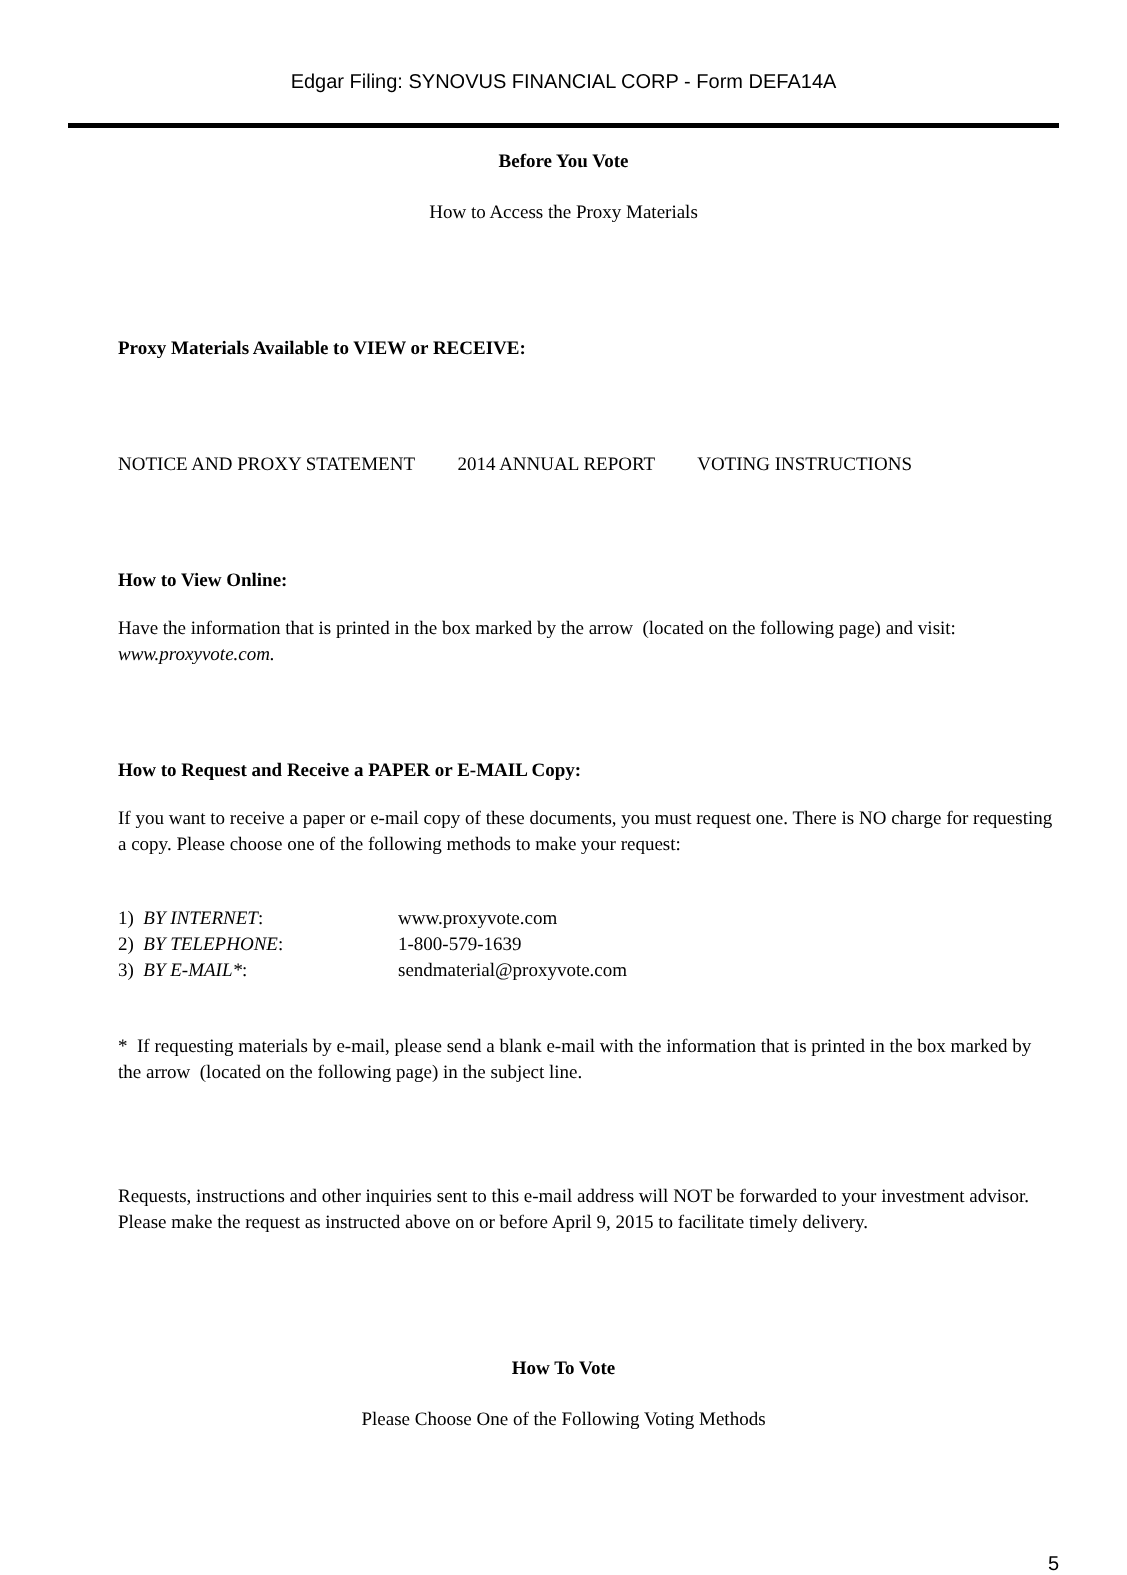Edgar Filing: SYNOVUS FINANCIAL CORP - Form DEFA14A
Before You Vote
How to Access the Proxy Materials
Proxy Materials Available to VIEW or RECEIVE:
NOTICE AND PROXY STATEMENT 2014 ANNUAL REPORT VOTING INSTRUCTIONS
How to View Online:
Have the information that is printed in the box marked by the arrow (located on the following page) and visit: www.proxyvote.com.
How to Request and Receive a PAPER or E-MAIL Copy:
If you want to receive a paper or e-mail copy of these documents, you must request one. There is NO charge for requesting a copy. Please choose one of the following methods to make your request:
1) BY INTERNET: www.proxyvote.com
2) BY TELEPHONE: 1-800-579-1639
3) BY E-MAIL*: sendmaterial@proxyvote.com
* If requesting materials by e-mail, please send a blank e-mail with the information that is printed in the box marked by the arrow (located on the following page) in the subject line.
Requests, instructions and other inquiries sent to this e-mail address will NOT be forwarded to your investment advisor. Please make the request as instructed above on or before April 9, 2015 to facilitate timely delivery.
How To Vote
Please Choose One of the Following Voting Methods
5